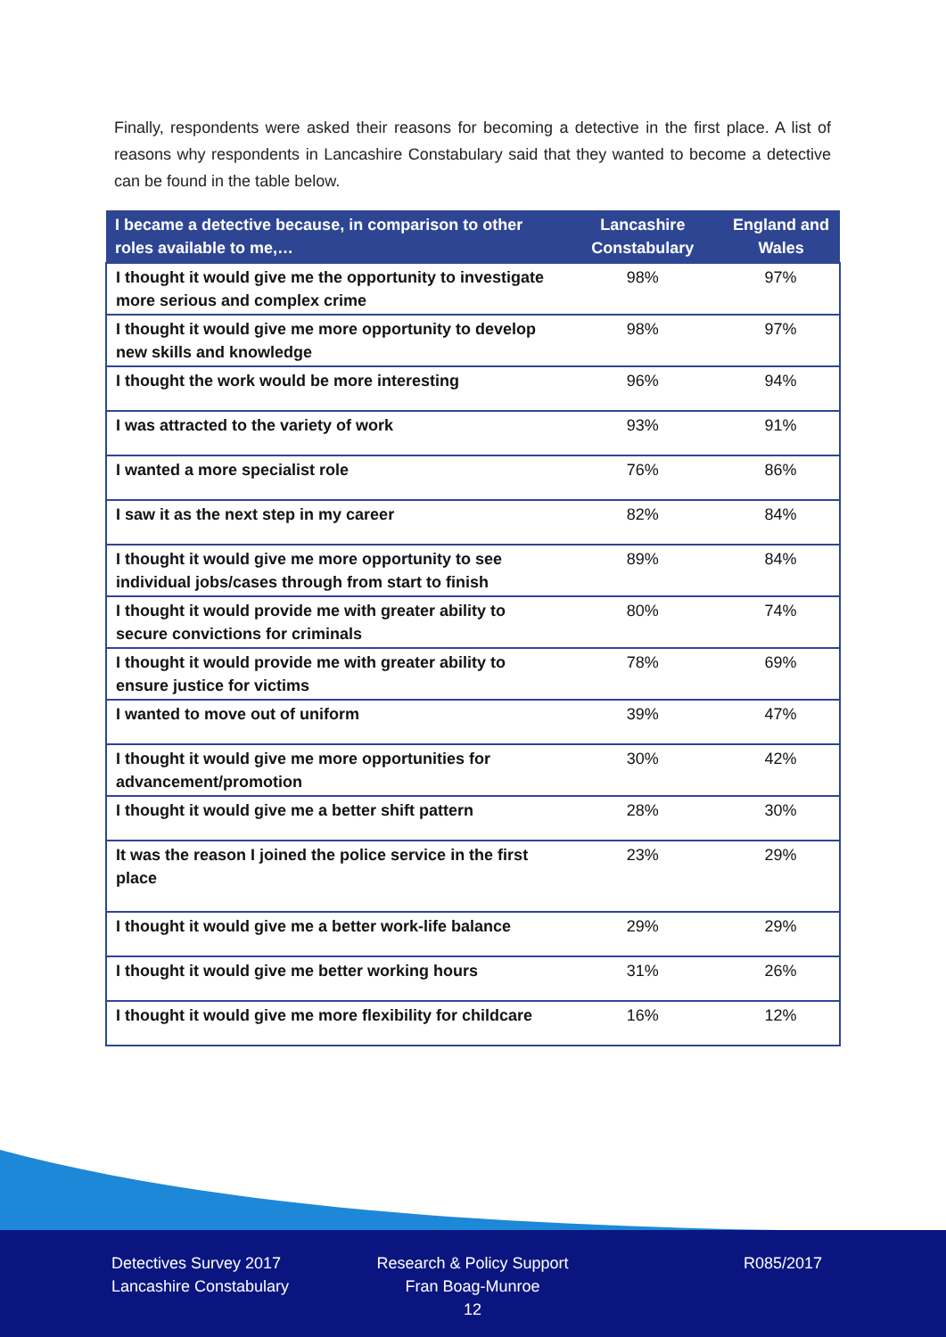Finally, respondents were asked their reasons for becoming a detective in the first place. A list of reasons why respondents in Lancashire Constabulary said that they wanted to become a detective can be found in the table below.
| I became a detective because, in comparison to other roles available to me,… | Lancashire Constabulary | England and Wales |
| --- | --- | --- |
| I thought it would give me the opportunity to investigate more serious and complex crime | 98% | 97% |
| I thought it would give me more opportunity to develop new skills and knowledge | 98% | 97% |
| I thought the work would be more interesting | 96% | 94% |
| I was attracted to the variety of work | 93% | 91% |
| I wanted a more specialist role | 76% | 86% |
| I saw it as the next step in my career | 82% | 84% |
| I thought it would give me more opportunity to see individual jobs/cases through from start to finish | 89% | 84% |
| I thought it would provide me with greater ability to secure convictions for criminals | 80% | 74% |
| I thought it would provide me with greater ability to ensure justice for victims | 78% | 69% |
| I wanted to move out of uniform | 39% | 47% |
| I thought it would give me more opportunities for advancement/promotion | 30% | 42% |
| I thought it would give me a better shift pattern | 28% | 30% |
| It was the reason I joined the police service in the first place | 23% | 29% |
| I thought it would give me a better work-life balance | 29% | 29% |
| I thought it would give me better working hours | 31% | 26% |
| I thought it would give me more flexibility for childcare | 16% | 12% |
Detectives Survey 2017
Lancashire Constabulary
Research & Policy Support
Fran Boag-Munroe
12
R085/2017